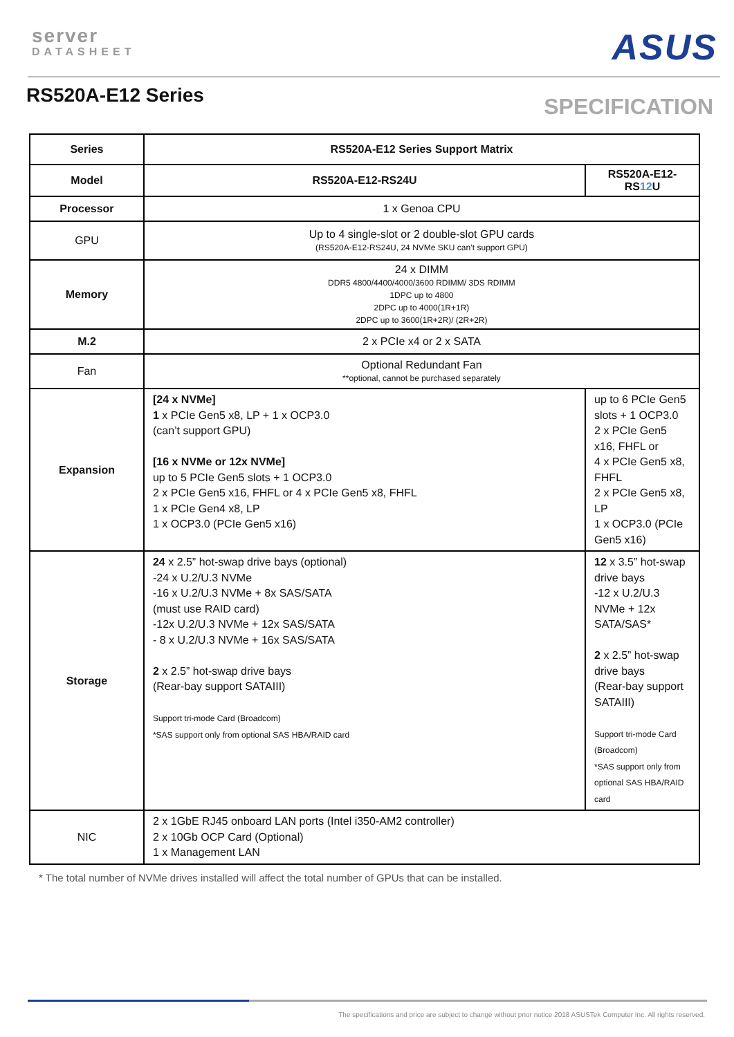server
DATASHEET
ASUS
RS520A-E12 Series
SPECIFICATION
| Series | RS520A-E12 Series Support Matrix | |
| --- | --- | --- |
| Model | RS520A-E12-RS24U | RS520A-E12-RS 12 U |
| Processor | 1 x Genoa CPU | |
| GPU | Up to 4 single-slot or 2 double-slot GPU cards (RS520A-E12-RS24U, 24 NVMe SKU can’t support GPU) | |
| Memory | 24 x DIMM DDR5 4800/4400/4000/3600 RDIMM/ 3DS RDIMM 1DPC up to 4800 2DPC up to 4000(1R+1R) 2DPC up to 3600(1R+2R)/ (2R+2R) | |
| M.2 | 2 x PCIe x4 or 2 x SATA | |
| Fan | Optional Redundant Fan **optional, cannot be purchased separately | |
| Expansion | [24 x NVMe] 1 x PCIe Gen5 x8, LP + 1 x OCP3.0 (can’t support GPU) [16 x NVMe or 12x NVMe] up to 5 PCIe Gen5 slots + 1 OCP3.0 2 x PCIe Gen5 x16, FHFL or 4 x PCIe Gen5 x8, FHFL 1 x PCIe Gen4 x8, LP 1 x OCP3.0 (PCIe Gen5 x16) | up to 6 PCIe Gen5 slots + 1 OCP3.0 2 x PCIe Gen5 x16, FHFL or 4 x PCIe Gen5 x8, FHFL 2 x PCIe Gen5 x8, LP 1 x OCP3.0 (PCIe Gen5 x16) |
| Storage | 24 x 2.5” hot-swap drive bays (optional) -24 x U.2/U.3 NVMe -16 x U.2/U.3 NVMe + 8x SAS/SATA (must use RAID card) -12x U.2/U.3 NVMe + 12x SAS/SATA - 8 x U.2/U.3 NVMe + 16x SAS/SATA 2 x 2.5” hot-swap drive bays (Rear-bay support SATAIII) Support tri-mode Card (Broadcom) *SAS support only from optional SAS HBA/RAID card | 12 x 3.5” hot-swap drive bays -12 x U.2/U.3 NVMe + 12x SATA/SAS* 2 x 2.5” hot-swap drive bays (Rear-bay support SATAIII) Support tri-mode Card (Broadcom) *SAS support only from optional SAS HBA/RAID card |
| NIC | 2 x 1GbE RJ45 onboard LAN ports (Intel i350-AM2 controller) 2 x 10Gb OCP Card (Optional) 1 x Management LAN | |
* The total number of NVMe drives installed will affect the total number of GPUs that can be installed.
The specifications and price are subject to change without prior notice 2018 ASUSTek Computer Inc. All rights reserved.